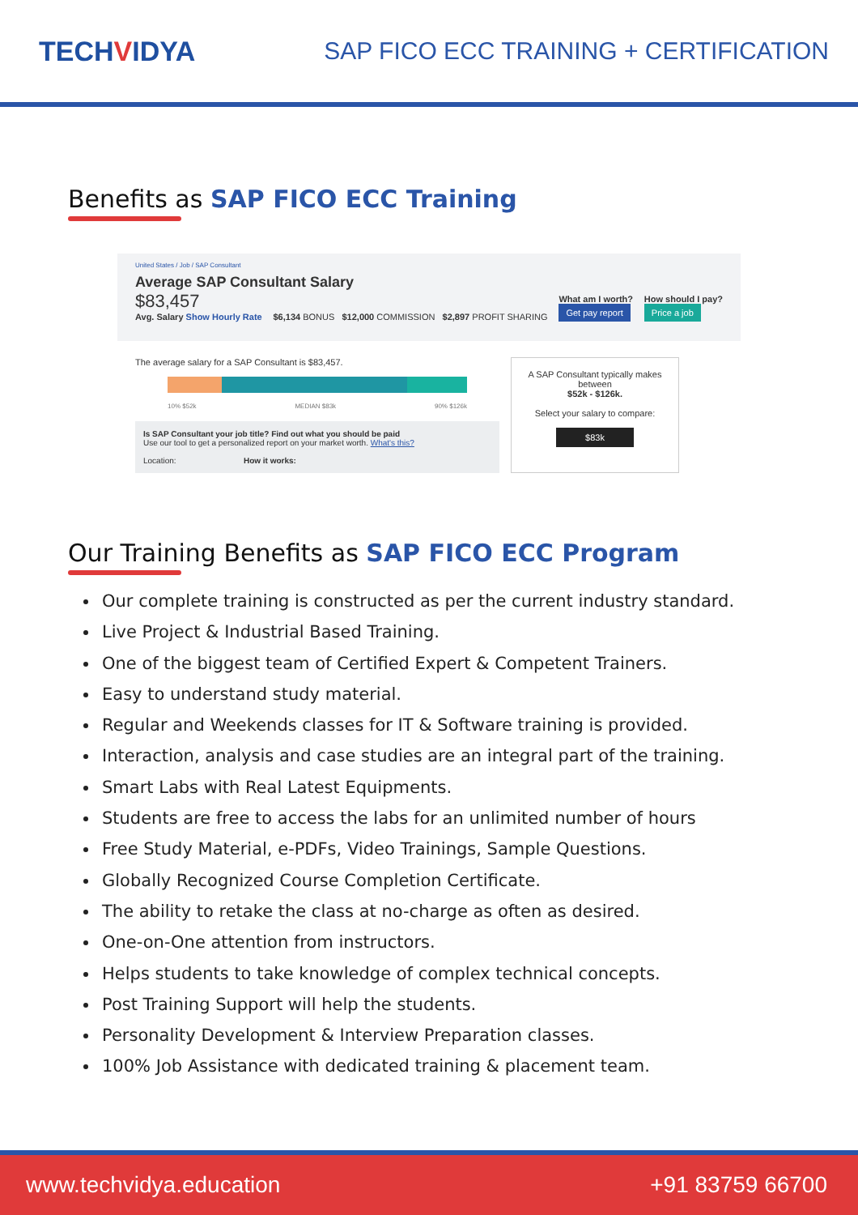TECHVIDYA
SAP FICO ECC TRAINING + CERTIFICATION
Benefits as SAP FICO ECC Training
United States / Job / SAP Consultant
Average SAP Consultant Salary
$83,457
Avg. Salary Show Hourly Rate
$6,134 BONUS $12,000 COMMISSION $2,897 PROFIT SHARING
What am I worth?
Get pay report
How should I pay?
Price a job
The average salary for a SAP Consultant is $83,457.
10% $52k MEDIAN $83k 90% $126k
Is SAP Consultant your job title? Find out what you should be paid
Use our tool to get a personalized report on your market worth. What's this?
Location: How it works:
A SAP Consultant typically makes between
$52k - $126k.
Select your salary to compare:
$83k
Our Training Benefits as SAP FICO ECC Program
Our complete training is constructed as per the current industry standard.
Live Project & Industrial Based Training.
One of the biggest team of Certified Expert & Competent Trainers.
Easy to understand study material.
Regular and Weekends classes for IT & Software training is provided.
Interaction, analysis and case studies are an integral part of the training.
Smart Labs with Real Latest Equipments.
Students are free to access the labs for an unlimited number of hours
Free Study Material, e-PDFs, Video Trainings, Sample Questions.
Globally Recognized Course Completion Certificate.
The ability to retake the class at no-charge as often as desired.
One-on-One attention from instructors.
Helps students to take knowledge of complex technical concepts.
Post Training Support will help the students.
Personality Development & Interview Preparation classes.
100% Job Assistance with dedicated training & placement team.
www.techvidya.education +91 83759 66700